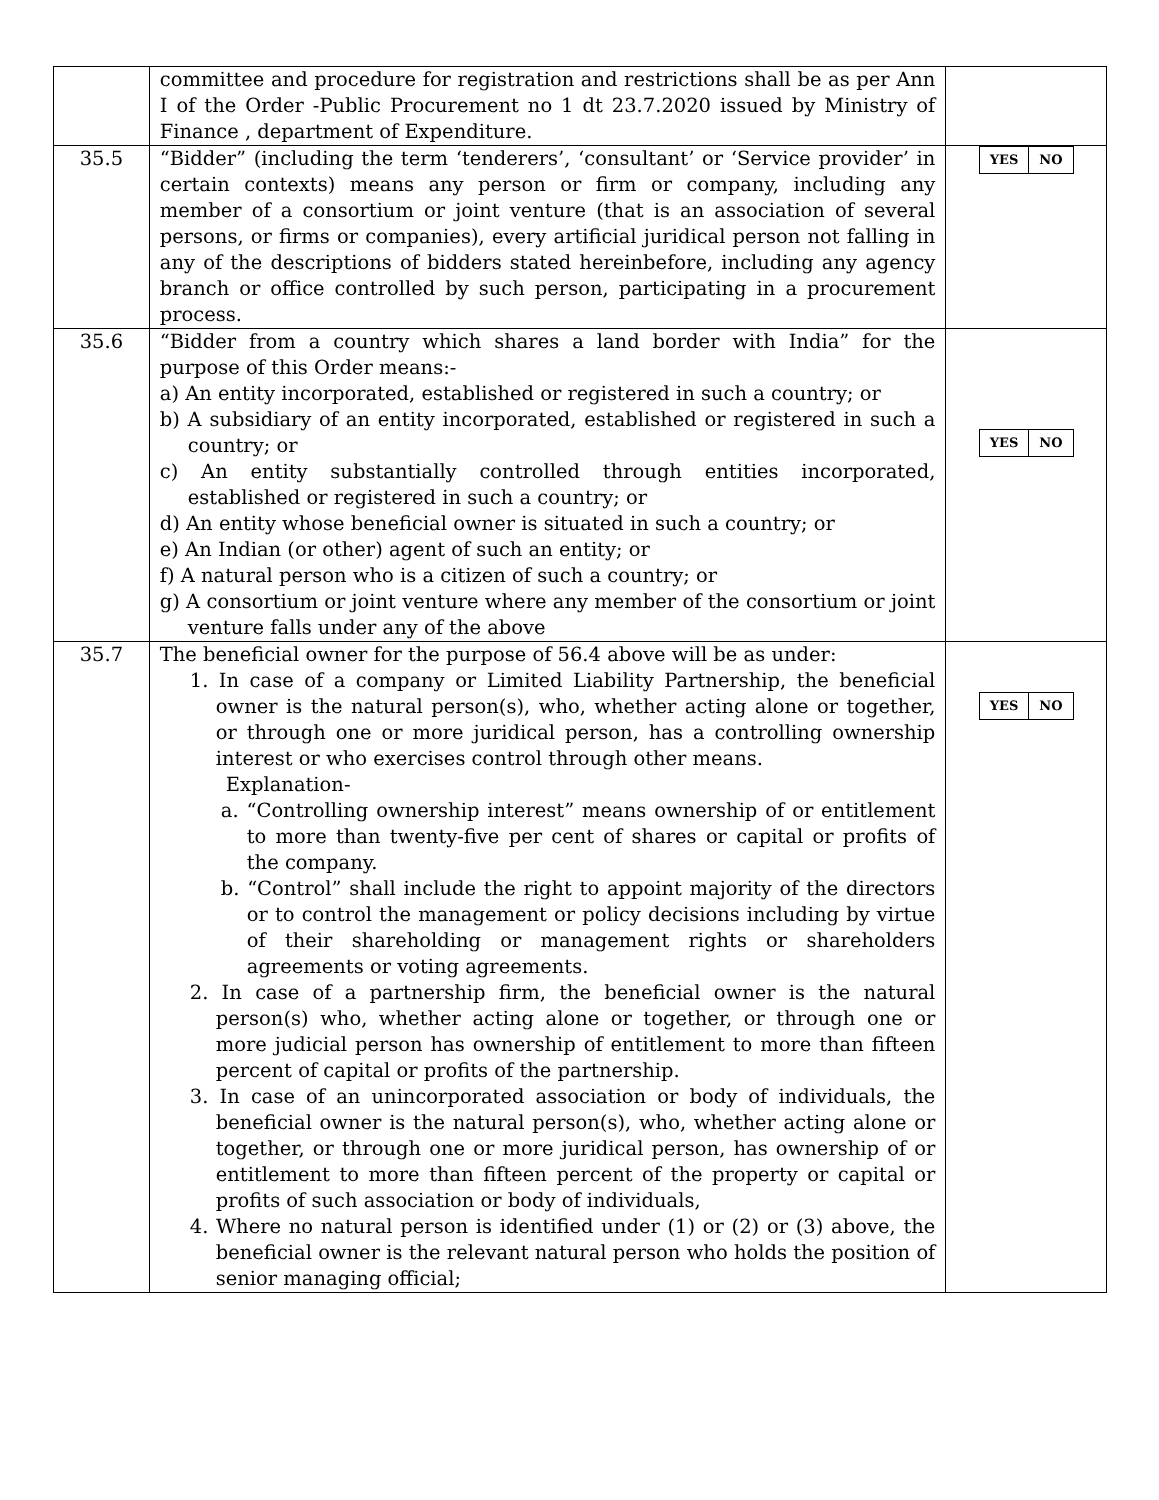| | committee and procedure for registration and restrictions shall be as per Ann I of the Order -Public Procurement no 1 dt 23.7.2020 issued by Ministry of Finance , department of Expenditure. | |
| 35.5 | “Bidder” (including the term ‘tenderers’, ‘consultant’ or ‘Service provider’ in certain contexts) means any person or firm or company, including any member of a consortium or joint venture (that is an association of several persons, or firms or companies), every artificial juridical person not falling in any of the descriptions of bidders stated hereinbefore, including any agency branch or office controlled by such person, participating in a procurement process. | / YES / NO / |
| 35.6 | “Bidder from a country which shares a land border with India” for the purpose of this Order means:- a) An entity incorporated, established or registered in such a country; or b) A subsidiary of an entity incorporated, established or registered in such a country; or c) An entity substantially controlled through entities incorporated, established or registered in such a country; or d) An entity whose beneficial owner is situated in such a country; or e) An Indian (or other) agent of such an entity; or f) A natural person who is a citizen of such a country; or g) A consortium or joint venture where any member of the consortium or joint venture falls under any of the above | / YES / NO / |
| 35.7 | The beneficial owner for the purpose of 56.4 above will be as under: 1. In case of a company or Limited Liability Partnership, the beneficial owner is the natural person(s), who, whether acting alone or together, or through one or more juridical person, has a controlling ownership interest or who exercises control through other means. Explanation- a. “Controlling ownership interest” means ownership of or entitlement to more than twenty-five per cent of shares or capital or profits of the company. b. “Control” shall include the right to appoint majority of the directors or to control the management or policy decisions including by virtue of their shareholding or management rights or shareholders agreements or voting agreements. 2. In case of a partnership firm, the beneficial owner is the natural person(s) who, whether acting alone or together, or through one or more judicial person has ownership of entitlement to more than fifteen percent of capital or profits of the partnership. 3. In case of an unincorporated association or body of individuals, the beneficial owner is the natural person(s), who, whether acting alone or together, or through one or more juridical person, has ownership of or entitlement to more than fifteen percent of the property or capital or profits of such association or body of individuals, 4. Where no natural person is identified under (1) or (2) or (3) above, the beneficial owner is the relevant natural person who holds the position of senior managing official; | / YES / NO / |